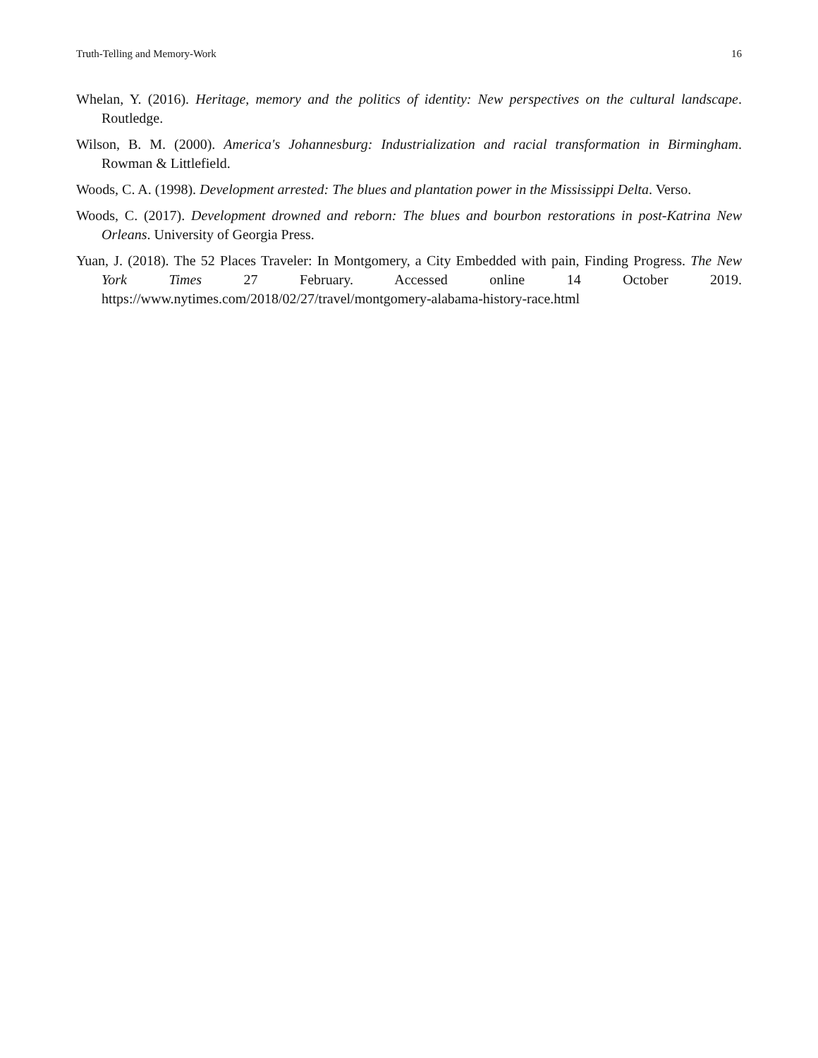Truth-Telling and Memory-Work 16
Whelan, Y. (2016). Heritage, memory and the politics of identity: New perspectives on the cultural landscape. Routledge.
Wilson, B. M. (2000). America's Johannesburg: Industrialization and racial transformation in Birmingham. Rowman & Littlefield.
Woods, C. A. (1998). Development arrested: The blues and plantation power in the Mississippi Delta. Verso.
Woods, C. (2017). Development drowned and reborn: The blues and bourbon restorations in post-Katrina New Orleans. University of Georgia Press.
Yuan, J. (2018). The 52 Places Traveler: In Montgomery, a City Embedded with pain, Finding Progress. The New York Times 27 February. Accessed online 14 October 2019. https://www.nytimes.com/2018/02/27/travel/montgomery-alabama-history-race.html